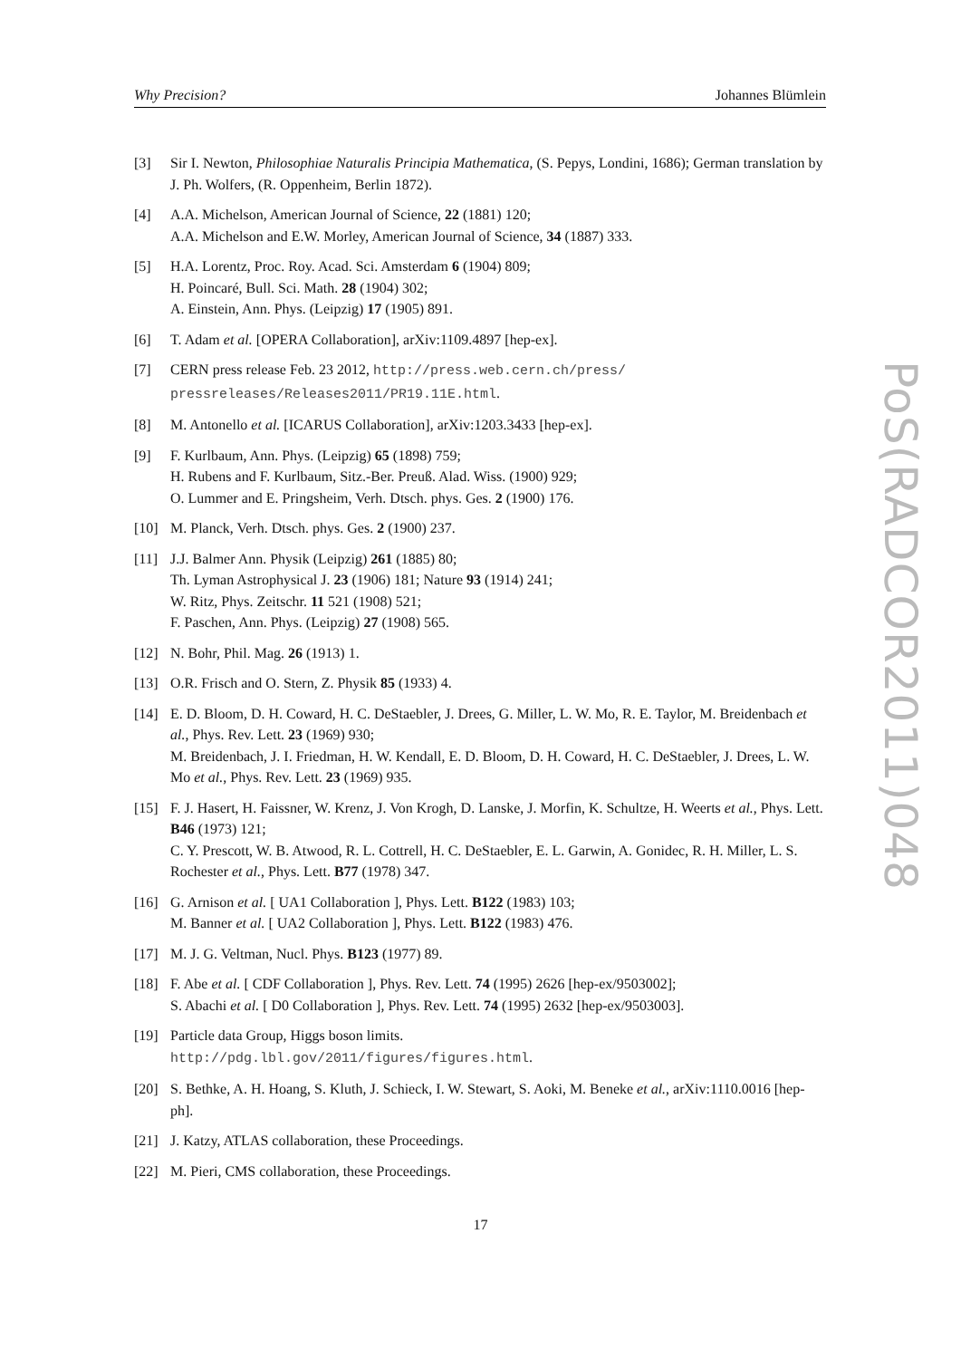Why Precision? Johannes Blümlein
[3] Sir I. Newton, Philosophiae Naturalis Principia Mathematica, (S. Pepys, Londini, 1686); German translation by J. Ph. Wolfers, (R. Oppenheim, Berlin 1872).
[4] A.A. Michelson, American Journal of Science, 22 (1881) 120;
A.A. Michelson and E.W. Morley, American Journal of Science, 34 (1887) 333.
[5] H.A. Lorentz, Proc. Roy. Acad. Sci. Amsterdam 6 (1904) 809;
H. Poincaré, Bull. Sci. Math. 28 (1904) 302;
A. Einstein, Ann. Phys. (Leipzig) 17 (1905) 891.
[6] T. Adam et al. [OPERA Collaboration], arXiv:1109.4897 [hep-ex].
[7] CERN press release Feb. 23 2012, http://press.web.cern.ch/press/ pressreleases/Releases2011/PR19.11E.html.
[8] M. Antonello et al. [ICARUS Collaboration], arXiv:1203.3433 [hep-ex].
[9] F. Kurlbaum, Ann. Phys. (Leipzig) 65 (1898) 759;
H. Rubens and F. Kurlbaum, Sitz.-Ber. Preuß. Alad. Wiss. (1900) 929;
O. Lummer and E. Pringsheim, Verh. Dtsch. phys. Ges. 2 (1900) 176.
[10] M. Planck, Verh. Dtsch. phys. Ges. 2 (1900) 237.
[11] J.J. Balmer Ann. Physik (Leipzig) 261 (1885) 80;
Th. Lyman Astrophysical J. 23 (1906) 181; Nature 93 (1914) 241;
W. Ritz, Phys. Zeitschr. 11 521 (1908) 521;
F. Paschen, Ann. Phys. (Leipzig) 27 (1908) 565.
[12] N. Bohr, Phil. Mag. 26 (1913) 1.
[13] O.R. Frisch and O. Stern, Z. Physik 85 (1933) 4.
[14] E. D. Bloom, D. H. Coward, H. C. DeStaebler, J. Drees, G. Miller, L. W. Mo, R. E. Taylor, M. Breidenbach et al., Phys. Rev. Lett. 23 (1969) 930;
M. Breidenbach, J. I. Friedman, H. W. Kendall, E. D. Bloom, D. H. Coward, H. C. DeStaebler, J. Drees, L. W. Mo et al., Phys. Rev. Lett. 23 (1969) 935.
[15] F. J. Hasert, H. Faissner, W. Krenz, J. Von Krogh, D. Lanske, J. Morfin, K. Schultze, H. Weerts et al., Phys. Lett. B46 (1973) 121;
C. Y. Prescott, W. B. Atwood, R. L. Cottrell, H. C. DeStaebler, E. L. Garwin, A. Gonidec, R. H. Miller, L. S. Rochester et al., Phys. Lett. B77 (1978) 347.
[16] G. Arnison et al. [ UA1 Collaboration ], Phys. Lett. B122 (1983) 103;
M. Banner et al. [ UA2 Collaboration ], Phys. Lett. B122 (1983) 476.
[17] M. J. G. Veltman, Nucl. Phys. B123 (1977) 89.
[18] F. Abe et al. [ CDF Collaboration ], Phys. Rev. Lett. 74 (1995) 2626 [hep-ex/9503002];
S. Abachi et al. [ D0 Collaboration ], Phys. Rev. Lett. 74 (1995) 2632 [hep-ex/9503003].
[19] Particle data Group, Higgs boson limits.
http://pdg.lbl.gov/2011/figures/figures.html.
[20] S. Bethke, A. H. Hoang, S. Kluth, J. Schieck, I. W. Stewart, S. Aoki, M. Beneke et al., arXiv:1110.0016 [hep-ph].
[21] J. Katzy, ATLAS collaboration, these Proceedings.
[22] M. Pieri, CMS collaboration, these Proceedings.
PoS(RADCOR2011)048
17